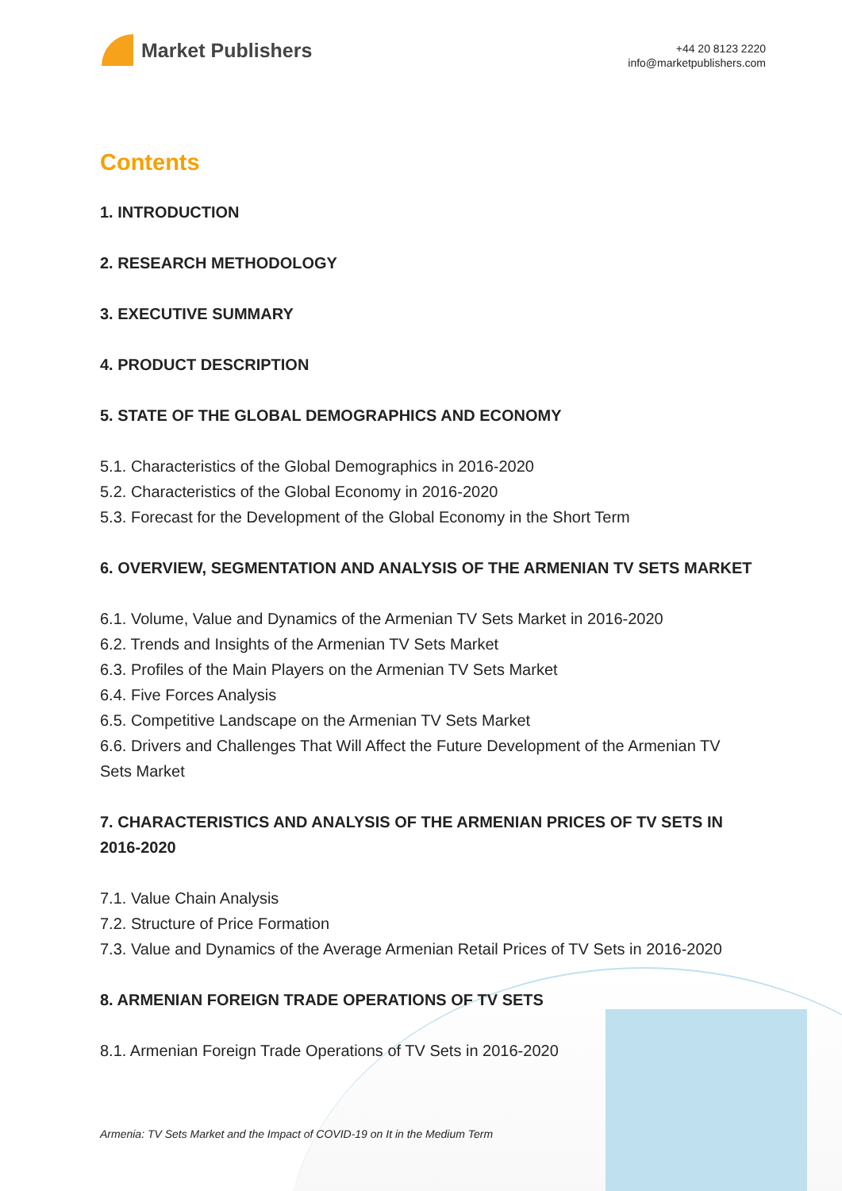Market Publishers
+44 20 8123 2220
info@marketpublishers.com
Contents
1. INTRODUCTION
2. RESEARCH METHODOLOGY
3. EXECUTIVE SUMMARY
4. PRODUCT DESCRIPTION
5. STATE OF THE GLOBAL DEMOGRAPHICS AND ECONOMY
5.1. Characteristics of the Global Demographics in 2016-2020
5.2. Characteristics of the Global Economy in 2016-2020
5.3. Forecast for the Development of the Global Economy in the Short Term
6. OVERVIEW, SEGMENTATION AND ANALYSIS OF THE ARMENIAN TV SETS MARKET
6.1. Volume, Value and Dynamics of the Armenian TV Sets Market in 2016-2020
6.2. Trends and Insights of the Armenian TV Sets Market
6.3. Profiles of the Main Players on the Armenian TV Sets Market
6.4. Five Forces Analysis
6.5. Competitive Landscape on the Armenian TV Sets Market
6.6. Drivers and Challenges That Will Affect the Future Development of the Armenian TV Sets Market
7. CHARACTERISTICS AND ANALYSIS OF THE ARMENIAN PRICES OF TV SETS IN 2016-2020
7.1. Value Chain Analysis
7.2. Structure of Price Formation
7.3. Value and Dynamics of the Average Armenian Retail Prices of TV Sets in 2016-2020
8. ARMENIAN FOREIGN TRADE OPERATIONS OF TV SETS
8.1. Armenian Foreign Trade Operations of TV Sets in 2016-2020
Armenia: TV Sets Market and the Impact of COVID-19 on It in the Medium Term